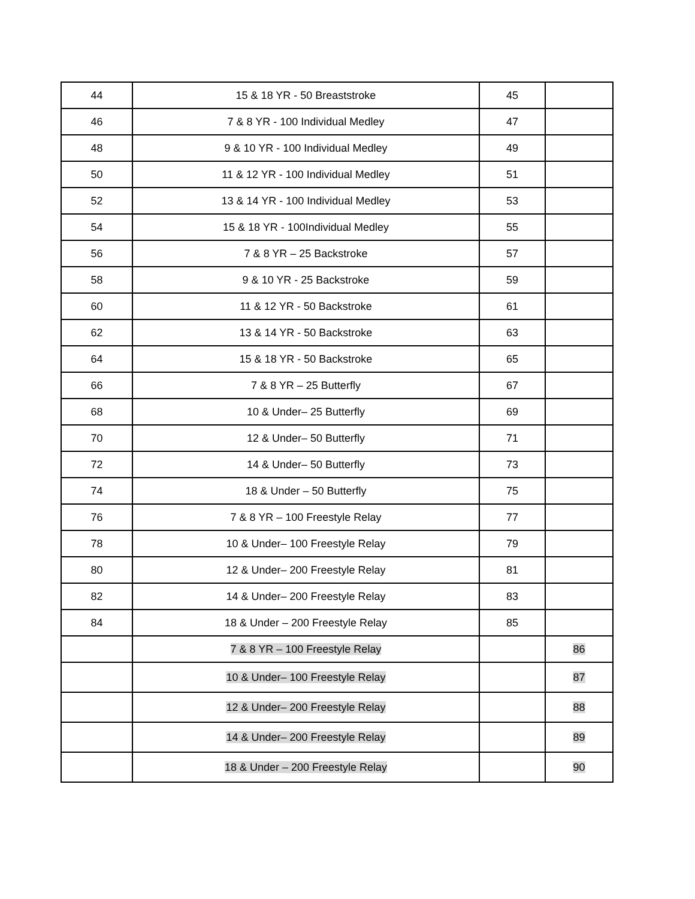| 44 | 15 & 18 YR - 50 Breaststroke | 45 | |
| 46 | 7 & 8 YR - 100 Individual Medley | 47 | |
| 48 | 9 & 10 YR - 100 Individual Medley | 49 | |
| 50 | 11 & 12 YR - 100 Individual Medley | 51 | |
| 52 | 13 & 14 YR - 100 Individual Medley | 53 | |
| 54 | 15 & 18 YR - 100Individual Medley | 55 | |
| 56 | 7 & 8 YR – 25 Backstroke | 57 | |
| 58 | 9 & 10 YR - 25 Backstroke | 59 | |
| 60 | 11 & 12 YR - 50 Backstroke | 61 | |
| 62 | 13 & 14 YR - 50 Backstroke | 63 | |
| 64 | 15 & 18 YR - 50 Backstroke | 65 | |
| 66 | 7 & 8 YR – 25 Butterfly | 67 | |
| 68 | 10 & Under– 25 Butterfly | 69 | |
| 70 | 12 & Under– 50 Butterfly | 71 | |
| 72 | 14 & Under– 50 Butterfly | 73 | |
| 74 | 18 & Under – 50 Butterfly | 75 | |
| 76 | 7 & 8 YR – 100 Freestyle Relay | 77 | |
| 78 | 10 & Under– 100 Freestyle Relay | 79 | |
| 80 | 12 & Under– 200 Freestyle Relay | 81 | |
| 82 | 14 & Under– 200 Freestyle Relay | 83 | |
| 84 | 18 & Under – 200 Freestyle Relay | 85 | |
| | 7 & 8 YR – 100 Freestyle Relay | | 86 |
| | 10 & Under– 100 Freestyle Relay | | 87 |
| | 12 & Under– 200 Freestyle Relay | | 88 |
| | 14 & Under– 200 Freestyle Relay | | 89 |
| | 18 & Under – 200 Freestyle Relay | | 90 |